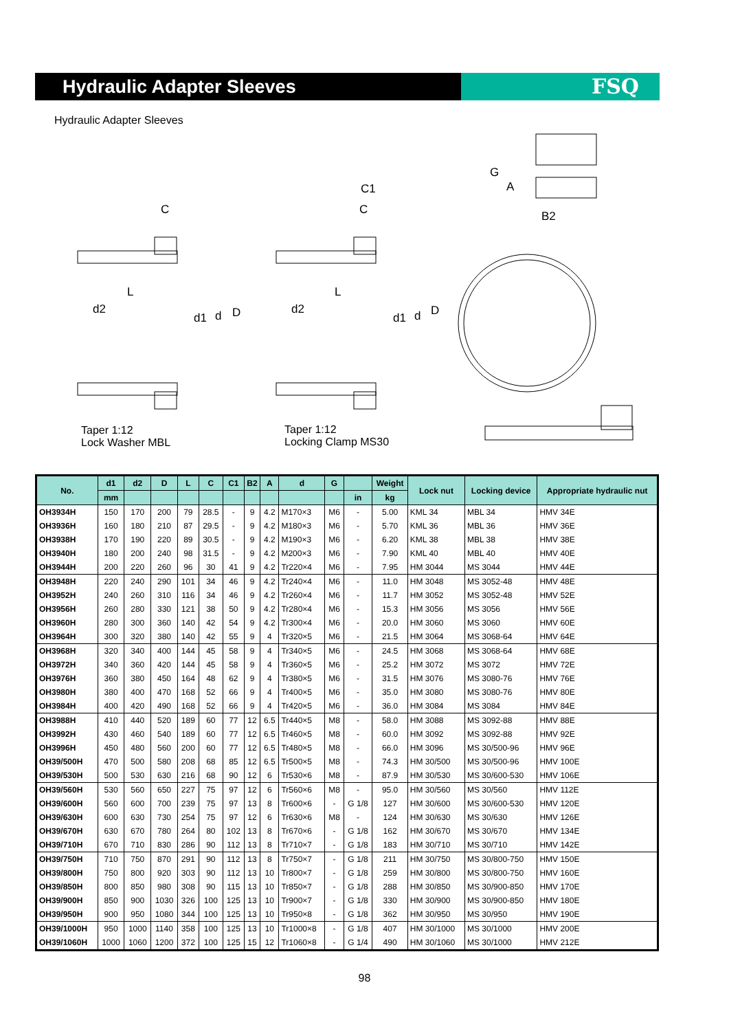Hydraulic Adapter Sleeves FSQ
Hydraulic Adapter Sleeves
C
L
d2
d1
d
D
C1
C
L
d2
d1
d
D
G
A
B2
Taper 1:12
Lock Washer MBL
Taper 1:12
Locking Clamp MS30
| No. | d1 | d2 | D | L | C | C1 | B2 | A | d | G | | Weight | Lock nut | Locking device | Appropriate hydraulic nut |
| --- | --- | --- | --- | --- | --- | --- | --- | --- | --- | --- | --- | --- | --- | --- | --- |
| | mm | | | | | | | | | | in | kg | | | |
| OH3934H | 150 | 170 | 200 | 79 | 28.5 | - | 9 | 4.2 | M170×3 | M6 | - | 5.00 | KML 34 | MBL 34 | HMV 34E |
| OH3936H | 160 | 180 | 210 | 87 | 29.5 | - | 9 | 4.2 | M180×3 | M6 | - | 5.70 | KML 36 | MBL 36 | HMV 36E |
| OH3938H | 170 | 190 | 220 | 89 | 30.5 | - | 9 | 4.2 | M190×3 | M6 | - | 6.20 | KML 38 | MBL 38 | HMV 38E |
| OH3940H | 180 | 200 | 240 | 98 | 31.5 | - | 9 | 4.2 | M200×3 | M6 | - | 7.90 | KML 40 | MBL 40 | HMV 40E |
| OH3944H | 200 | 220 | 260 | 96 | 30 | 41 | 9 | 4.2 | Tr220×4 | M6 | - | 7.95 | HM 3044 | MS 3044 | HMV 44E |
| OH3948H | 220 | 240 | 290 | 101 | 34 | 46 | 9 | 4.2 | Tr240×4 | M6 | - | 11.0 | HM 3048 | MS 3052-48 | HMV 48E |
| OH3952H | 240 | 260 | 310 | 116 | 34 | 46 | 9 | 4.2 | Tr260×4 | M6 | - | 11.7 | HM 3052 | MS 3052-48 | HMV 52E |
| OH3956H | 260 | 280 | 330 | 121 | 38 | 50 | 9 | 4.2 | Tr280×4 | M6 | - | 15.3 | HM 3056 | MS 3056 | HMV 56E |
| OH3960H | 280 | 300 | 360 | 140 | 42 | 54 | 9 | 4.2 | Tr300×4 | M6 | - | 20.0 | HM 3060 | MS 3060 | HMV 60E |
| OH3964H | 300 | 320 | 380 | 140 | 42 | 55 | 9 | 4 | Tr320×5 | M6 | - | 21.5 | HM 3064 | MS 3068-64 | HMV 64E |
| OH3968H | 320 | 340 | 400 | 144 | 45 | 58 | 9 | 4 | Tr340×5 | M6 | - | 24.5 | HM 3068 | MS 3068-64 | HMV 68E |
| OH3972H | 340 | 360 | 420 | 144 | 45 | 58 | 9 | 4 | Tr360×5 | M6 | - | 25.2 | HM 3072 | MS 3072 | HMV 72E |
| OH3976H | 360 | 380 | 450 | 164 | 48 | 62 | 9 | 4 | Tr380×5 | M6 | - | 31.5 | HM 3076 | MS 3080-76 | HMV 76E |
| OH3980H | 380 | 400 | 470 | 168 | 52 | 66 | 9 | 4 | Tr400×5 | M6 | - | 35.0 | HM 3080 | MS 3080-76 | HMV 80E |
| OH3984H | 400 | 420 | 490 | 168 | 52 | 66 | 9 | 4 | Tr420×5 | M6 | - | 36.0 | HM 3084 | MS 3084 | HMV 84E |
| OH3988H | 410 | 440 | 520 | 189 | 60 | 77 | 12 | 6.5 | Tr440×5 | M8 | - | 58.0 | HM 3088 | MS 3092-88 | HMV 88E |
| OH3992H | 430 | 460 | 540 | 189 | 60 | 77 | 12 | 6.5 | Tr460×5 | M8 | - | 60.0 | HM 3092 | MS 3092-88 | HMV 92E |
| OH3996H | 450 | 480 | 560 | 200 | 60 | 77 | 12 | 6.5 | Tr480×5 | M8 | - | 66.0 | HM 3096 | MS 30/500-96 | HMV 96E |
| OH39/500H | 470 | 500 | 580 | 208 | 68 | 85 | 12 | 6.5 | Tr500×5 | M8 | - | 74.3 | HM 30/500 | MS 30/500-96 | HMV 100E |
| OH39/530H | 500 | 530 | 630 | 216 | 68 | 90 | 12 | 6 | Tr530×6 | M8 | - | 87.9 | HM 30/530 | MS 30/600-530 | HMV 106E |
| OH39/560H | 530 | 560 | 650 | 227 | 75 | 97 | 12 | 6 | Tr560×6 | M8 | - | 95.0 | HM 30/560 | MS 30/560 | HMV 112E |
| OH39/600H | 560 | 600 | 700 | 239 | 75 | 97 | 13 | 8 | Tr600×6 | - | G 1/8 | 127 | HM 30/600 | MS 30/600-530 | HMV 120E |
| OH39/630H | 600 | 630 | 730 | 254 | 75 | 97 | 12 | 6 | Tr630×6 | M8 | - | 124 | HM 30/630 | MS 30/630 | HMV 126E |
| OH39/670H | 630 | 670 | 780 | 264 | 80 | 102 | 13 | 8 | Tr670×6 | - | G 1/8 | 162 | HM 30/670 | MS 30/670 | HMV 134E |
| OH39/710H | 670 | 710 | 830 | 286 | 90 | 112 | 13 | 8 | Tr710×7 | - | G 1/8 | 183 | HM 30/710 | MS 30/710 | HMV 142E |
| OH39/750H | 710 | 750 | 870 | 291 | 90 | 112 | 13 | 8 | Tr750×7 | - | G 1/8 | 211 | HM 30/750 | MS 30/800-750 | HMV 150E |
| OH39/800H | 750 | 800 | 920 | 303 | 90 | 112 | 13 | 10 | Tr800×7 | - | G 1/8 | 259 | HM 30/800 | MS 30/800-750 | HMV 160E |
| OH39/850H | 800 | 850 | 980 | 308 | 90 | 115 | 13 | 10 | Tr850×7 | - | G 1/8 | 288 | HM 30/850 | MS 30/900-850 | HMV 170E |
| OH39/900H | 850 | 900 | 1030 | 326 | 100 | 125 | 13 | 10 | Tr900×7 | - | G 1/8 | 330 | HM 30/900 | MS 30/900-850 | HMV 180E |
| OH39/950H | 900 | 950 | 1080 | 344 | 100 | 125 | 13 | 10 | Tr950×8 | - | G 1/8 | 362 | HM 30/950 | MS 30/950 | HMV 190E |
| OH39/1000H | 950 | 1000 | 1140 | 358 | 100 | 125 | 13 | 10 | Tr1000×8 | - | G 1/8 | 407 | HM 30/1000 | MS 30/1000 | HMV 200E |
| OH39/1060H | 1000 | 1060 | 1200 | 372 | 100 | 125 | 15 | 12 | Tr1060×8 | - | G 1/4 | 490 | HM 30/1060 | MS 30/1000 | HMV 212E |
98